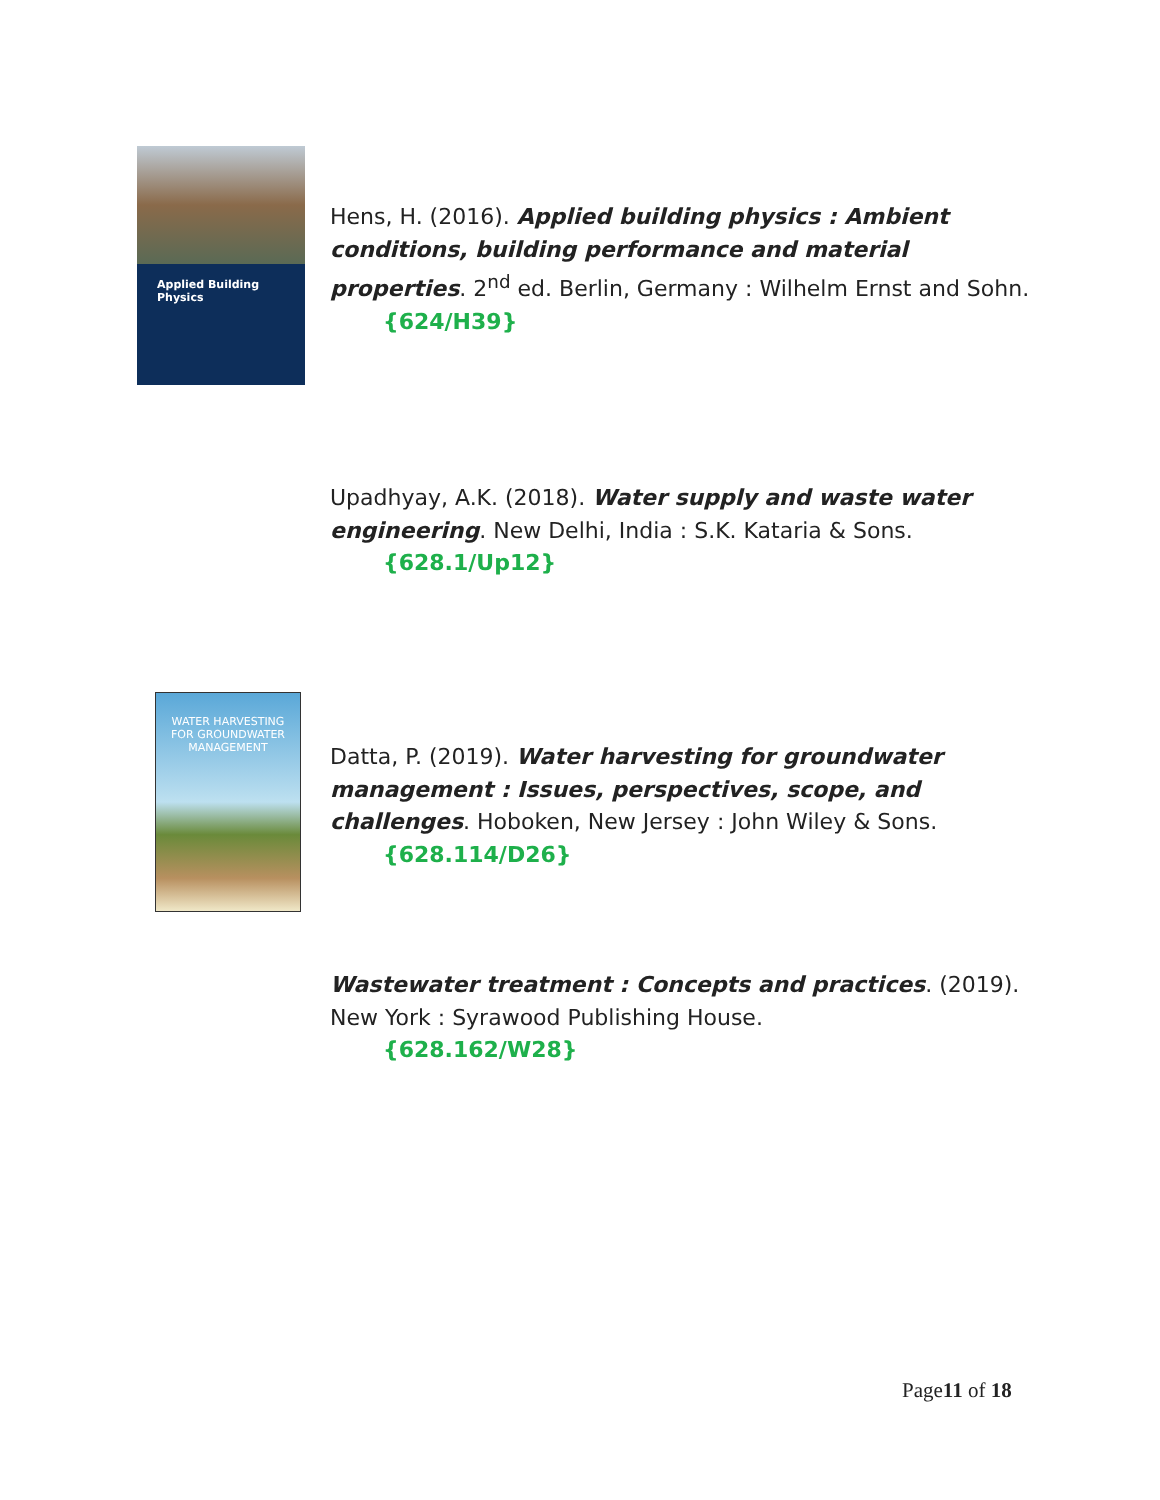Applied Building Physics
Hens, H. (2016). Applied building physics : Ambient conditions, building performance and material properties. 2<sup>nd</sup> ed. Berlin, Germany : Wilhelm Ernst and Sohn.
{624/H39}
Upadhyay, A.K. (2018). Water supply and waste water engineering. New Delhi, India : S.K. Kataria & Sons.
{628.1/Up12}
WATER HARVESTING
FOR GROUNDWATER
MANAGEMENT
Datta, P. (2019). Water harvesting for groundwater management : Issues, perspectives, scope, and challenges. Hoboken, New Jersey : John Wiley & Sons.
{628.114/D26}
Wastewater treatment : Concepts and practices. (2019). New York : Syrawood Publishing House.
{628.162/W28}
Page11 of 18